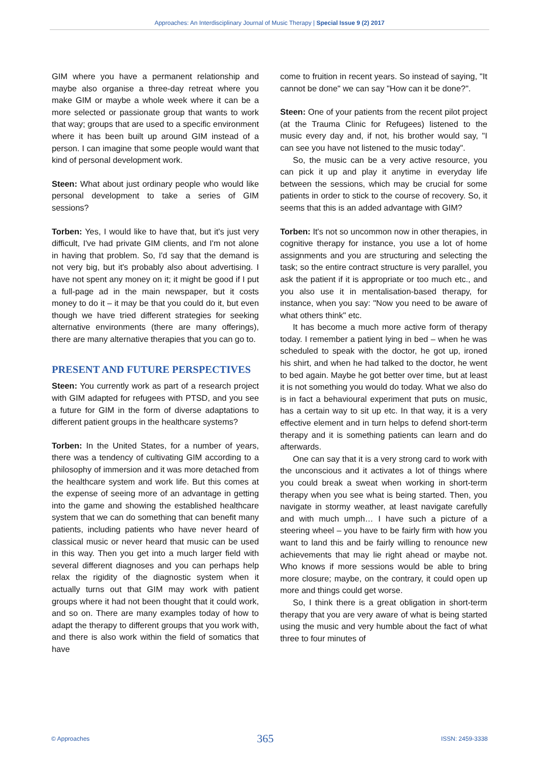Approaches: An Interdisciplinary Journal of Music Therapy | Special Issue 9 (2) 2017
GIM where you have a permanent relationship and maybe also organise a three-day retreat where you make GIM or maybe a whole week where it can be a more selected or passionate group that wants to work that way; groups that are used to a specific environment where it has been built up around GIM instead of a person. I can imagine that some people would want that kind of personal development work.
Steen: What about just ordinary people who would like personal development to take a series of GIM sessions?
Torben: Yes, I would like to have that, but it's just very difficult, I've had private GIM clients, and I'm not alone in having that problem. So, I'd say that the demand is not very big, but it's probably also about advertising. I have not spent any money on it; it might be good if I put a full-page ad in the main newspaper, but it costs money to do it – it may be that you could do it, but even though we have tried different strategies for seeking alternative environments (there are many offerings), there are many alternative therapies that you can go to.
PRESENT AND FUTURE PERSPECTIVES
Steen: You currently work as part of a research project with GIM adapted for refugees with PTSD, and you see a future for GIM in the form of diverse adaptations to different patient groups in the healthcare systems?
Torben: In the United States, for a number of years, there was a tendency of cultivating GIM according to a philosophy of immersion and it was more detached from the healthcare system and work life. But this comes at the expense of seeing more of an advantage in getting into the game and showing the established healthcare system that we can do something that can benefit many patients, including patients who have never heard of classical music or never heard that music can be used in this way. Then you get into a much larger field with several different diagnoses and you can perhaps help relax the rigidity of the diagnostic system when it actually turns out that GIM may work with patient groups where it had not been thought that it could work, and so on. There are many examples today of how to adapt the therapy to different groups that you work with, and there is also work within the field of somatics that have
come to fruition in recent years. So instead of saying, "It cannot be done" we can say "How can it be done?".
Steen: One of your patients from the recent pilot project (at the Trauma Clinic for Refugees) listened to the music every day and, if not, his brother would say, "I can see you have not listened to the music today".
So, the music can be a very active resource, you can pick it up and play it anytime in everyday life between the sessions, which may be crucial for some patients in order to stick to the course of recovery. So, it seems that this is an added advantage with GIM?
Torben: It's not so uncommon now in other therapies, in cognitive therapy for instance, you use a lot of home assignments and you are structuring and selecting the task; so the entire contract structure is very parallel, you ask the patient if it is appropriate or too much etc., and you also use it in mentalisation-based therapy, for instance, when you say: "Now you need to be aware of what others think" etc.
It has become a much more active form of therapy today. I remember a patient lying in bed – when he was scheduled to speak with the doctor, he got up, ironed his shirt, and when he had talked to the doctor, he went to bed again. Maybe he got better over time, but at least it is not something you would do today. What we also do is in fact a behavioural experiment that puts on music, has a certain way to sit up etc. In that way, it is a very effective element and in turn helps to defend short-term therapy and it is something patients can learn and do afterwards.
One can say that it is a very strong card to work with the unconscious and it activates a lot of things where you could break a sweat when working in short-term therapy when you see what is being started. Then, you navigate in stormy weather, at least navigate carefully and with much umph… I have such a picture of a steering wheel – you have to be fairly firm with how you want to land this and be fairly willing to renounce new achievements that may lie right ahead or maybe not. Who knows if more sessions would be able to bring more closure; maybe, on the contrary, it could open up more and things could get worse.
So, I think there is a great obligation in short-term therapy that you are very aware of what is being started using the music and very humble about the fact of what three to four minutes of
© Approaches 365 ISSN: 2459-3338